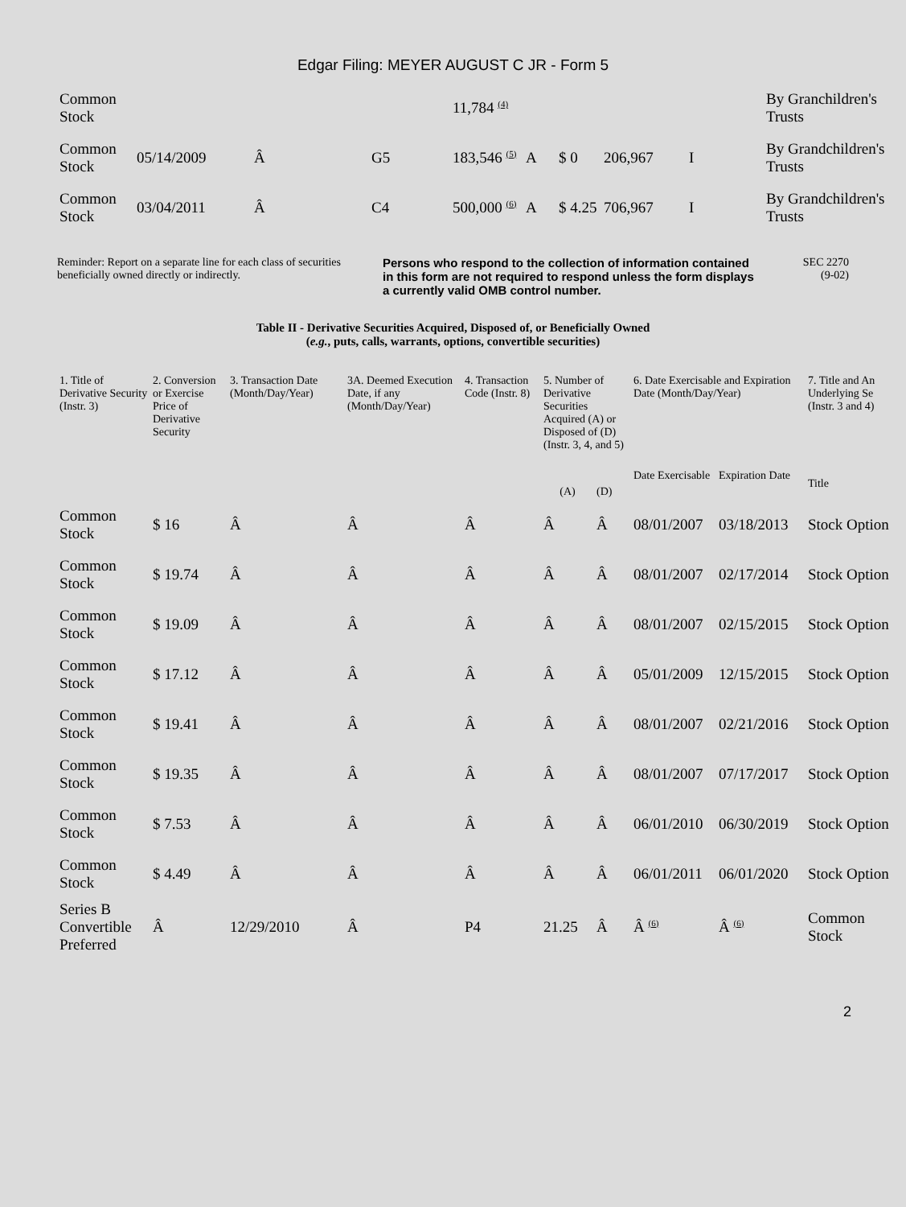Edgar Filing: MEYER AUGUST C JR - Form 5
| Common Stock | | | | 11,784 <sup>(4)</sup> | | | | | By Granchildren's Trusts |
| Common Stock | 05/14/2009 | Â | G5 | 183,546 <sup>(5)</sup> | A | $ 0 | 206,967 | I | By Grandchildren's Trusts |
| Common Stock | 03/04/2011 | Â | C4 | 500,000 <sup>(6)</sup> | A | $ 4.25 | 706,967 | I | By Grandchildren's Trusts |
Reminder: Report on a separate line for each class of securities beneficially owned directly or indirectly.
Persons who respond to the collection of information contained in this form are not required to respond unless the form displays a currently valid OMB control number.
SEC 2270
(9-02)
Table II - Derivative Securities Acquired, Disposed of, or Beneficially Owned
(e.g., puts, calls, warrants, options, convertible securities)
| 1. Title of Derivative Security (Instr. 3) | 2. Conversion or Exercise Price of Derivative Security | 3. Transaction Date (Month/Day/Year) | 3A. Deemed Execution Date, if any (Month/Day/Year) | 4. Transaction Code (Instr. 8) | 5. Number of Derivative Securities Acquired (A) or Disposed of (D) (Instr. 3, 4, and 5) | | 6. Date Exercisable and Expiration Date (Month/Day/Year) | | 7. Title and An Underlying Se (Instr. 3 and 4) |
| --- | --- | --- | --- | --- | --- | --- | --- | --- | --- |
| | | | | | (A) | (D) | Date Exercisable | Expiration Date | Title |
| Common Stock | $ 16 | Â | Â | Â | Â | Â | 08/01/2007 | 03/18/2013 | Stock Option |
| Common Stock | $ 19.74 | Â | Â | Â | Â | Â | 08/01/2007 | 02/17/2014 | Stock Option |
| Common Stock | $ 19.09 | Â | Â | Â | Â | Â | 08/01/2007 | 02/15/2015 | Stock Option |
| Common Stock | $ 17.12 | Â | Â | Â | Â | Â | 05/01/2009 | 12/15/2015 | Stock Option |
| Common Stock | $ 19.41 | Â | Â | Â | Â | Â | 08/01/2007 | 02/21/2016 | Stock Option |
| Common Stock | $ 19.35 | Â | Â | Â | Â | Â | 08/01/2007 | 07/17/2017 | Stock Option |
| Common Stock | $ 7.53 | Â | Â | Â | Â | Â | 06/01/2010 | 06/30/2019 | Stock Option |
| Common Stock | $ 4.49 | Â | Â | Â | Â | Â | 06/01/2011 | 06/01/2020 | Stock Option |
| Series B Convertible Preferred | Â | 12/29/2010 | Â | P4 | 21.25 | Â | Â <sup>(6)</sup> | Â <sup>(6)</sup> | Common Stock |
2